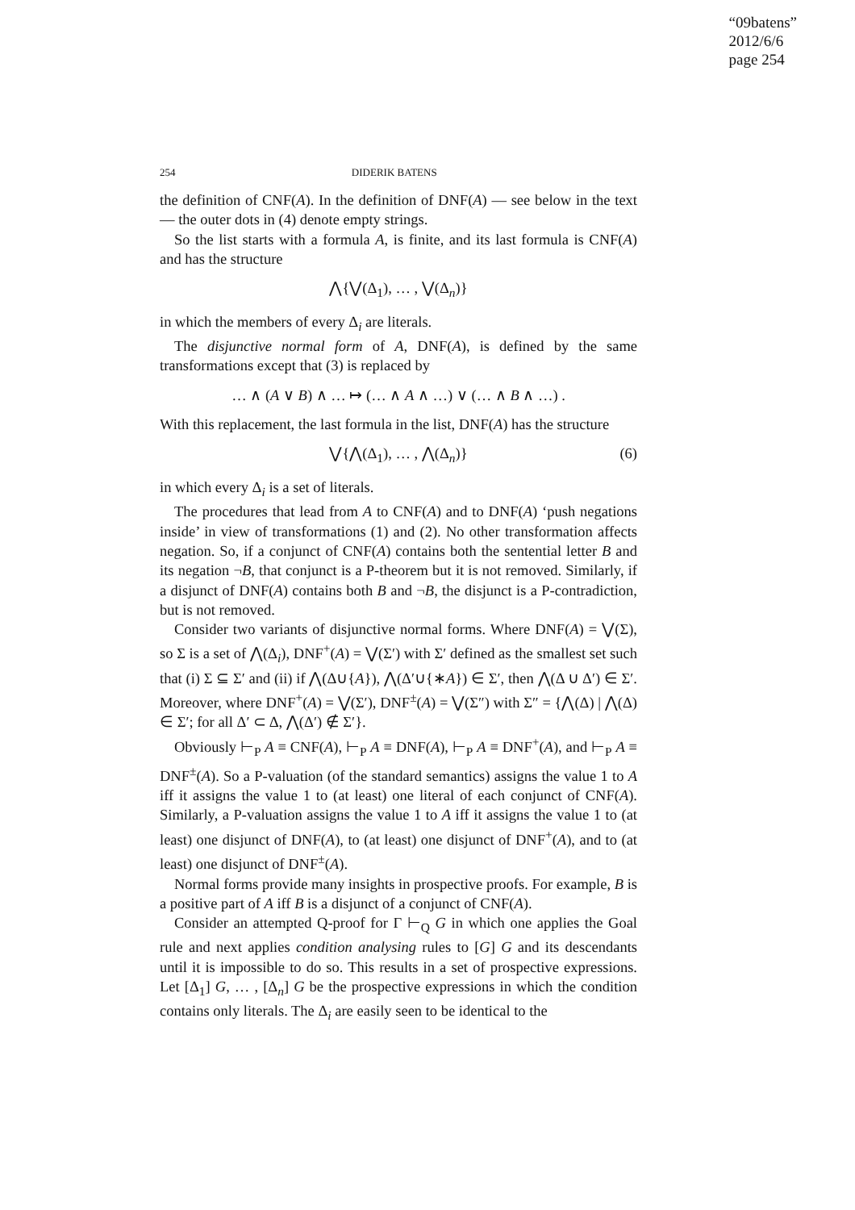“09batens”
2012/6/6
page 254
254 DIDERIK BATENS
the definition of CNF(A). In the definition of DNF(A) — see below in the text — the outer dots in (4) denote empty strings.
So the list starts with a formula A, is finite, and its last formula is CNF(A) and has the structure
⋀{⋁(Δ<sub>1</sub>), … , ⋁(Δ<sub>n</sub>)}
in which the members of every Δ<sub>i</sub> are literals.
The disjunctive normal form of A, DNF(A), is defined by the same transformations except that (3) is replaced by
… ∧ (A ∨ B) ∧ … ↦ (… ∧ A ∧ …) ∨ (… ∧ B ∧ …) .
With this replacement, the last formula in the list, DNF(A) has the structure
⋁{⋀(Δ<sub>1</sub>), … , ⋀(Δ<sub>n</sub>)} (6)
in which every Δ<sub>i</sub> is a set of literals.
The procedures that lead from A to CNF(A) and to DNF(A) ‘push negations inside’ in view of transformations (1) and (2). No other transformation affects negation. So, if a conjunct of CNF(A) contains both the sentential letter B and its negation ¬B, that conjunct is a P-theorem but it is not removed. Similarly, if a disjunct of DNF(A) contains both B and ¬B, the disjunct is a P-contradiction, but is not removed.
Consider two variants of disjunctive normal forms. Where DNF(A) = ⋁(Σ), so Σ is a set of ⋀(Δ<sub>i</sub>), DNF<sup>+</sup>(A) = ⋁(Σ′) with Σ′ defined as the smallest set such that (i) Σ ⊆ Σ′ and (ii) if ⋀(Δ∪{A}), ⋀(Δ′∪{∗A}) ∈ Σ′, then ⋀(Δ ∪ Δ′) ∈ Σ′. Moreover, where DNF<sup>+</sup>(A) = ⋁(Σ′), DNF<sup>±</sup>(A) = ⋁(Σ″) with Σ″ = {⋀(Δ) | ⋀(Δ) ∈ Σ′; for all Δ′ ⊂ Δ, ⋀(Δ′) ∉ Σ′}.
Obviously ⊢<sub>P</sub> A ≡ CNF(A), ⊢<sub>P</sub> A ≡ DNF(A), ⊢<sub>P</sub> A ≡ DNF<sup>+</sup>(A), and ⊢<sub>P</sub> A ≡ DNF<sup>±</sup>(A). So a P-valuation (of the standard semantics) assigns the value 1 to A iff it assigns the value 1 to (at least) one literal of each conjunct of CNF(A). Similarly, a P-valuation assigns the value 1 to A iff it assigns the value 1 to (at least) one disjunct of DNF(A), to (at least) one disjunct of DNF<sup>+</sup>(A), and to (at least) one disjunct of DNF<sup>±</sup>(A).
Normal forms provide many insights in prospective proofs. For example, B is a positive part of A iff B is a disjunct of a conjunct of CNF(A).
Consider an attempted Q-proof for Γ ⊢<sub>Q</sub> G in which one applies the Goal rule and next applies condition analysing rules to [G] G and its descendants until it is impossible to do so. This results in a set of prospective expressions. Let [Δ<sub>1</sub>] G, … , [Δ<sub>n</sub>] G be the prospective expressions in which the condition contains only literals. The Δ<sub>i</sub> are easily seen to be identical to the